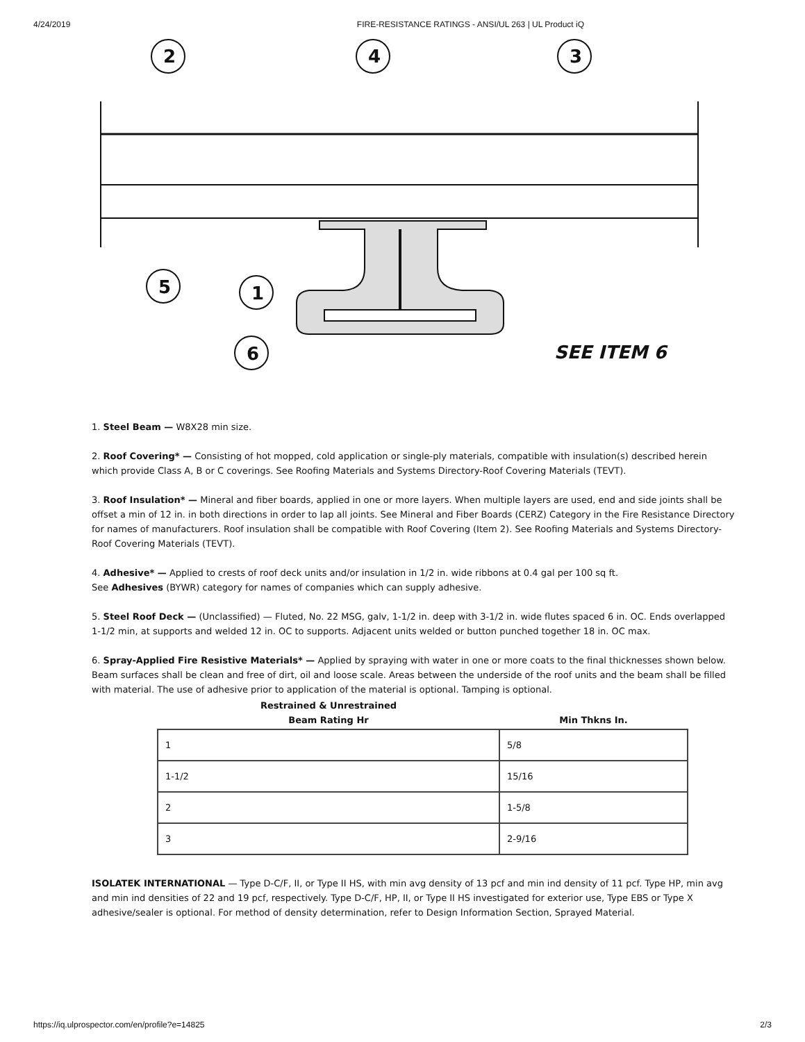4/24/2019 FIRE-RESISTANCE RATINGS - ANSI/UL 263 | UL Product iQ
2
4
3
5
1
6
SEE ITEM 6
1. Steel Beam — W8X28 min size.
2. Roof Covering* — Consisting of hot mopped, cold application or single-ply materials, compatible with insulation(s) described herein which provide Class A, B or C coverings. See Roofing Materials and Systems Directory-Roof Covering Materials (TEVT).
3. Roof Insulation* — Mineral and fiber boards, applied in one or more layers. When multiple layers are used, end and side joints shall be offset a min of 12 in. in both directions in order to lap all joints. See Mineral and Fiber Boards (CERZ) Category in the Fire Resistance Directory for names of manufacturers. Roof insulation shall be compatible with Roof Covering (Item 2). See Roofing Materials and Systems Directory-Roof Covering Materials (TEVT).
4. Adhesive* — Applied to crests of roof deck units and/or insulation in 1/2 in. wide ribbons at 0.4 gal per 100 sq ft.
See Adhesives (BYWR) category for names of companies which can supply adhesive.
5. Steel Roof Deck — (Unclassified) — Fluted, No. 22 MSG, galv, 1-1/2 in. deep with 3-1/2 in. wide flutes spaced 6 in. OC. Ends overlapped 1-1/2 min, at supports and welded 12 in. OC to supports. Adjacent units welded or button punched together 18 in. OC max.
6. Spray-Applied Fire Resistive Materials* — Applied by spraying with water in one or more coats to the final thicknesses shown below. Beam surfaces shall be clean and free of dirt, oil and loose scale. Areas between the underside of the roof units and the beam shall be filled with material. The use of adhesive prior to application of the material is optional. Tamping is optional.
| Restrained & Unrestrained Beam Rating Hr | Min Thkns In. |
| --- | --- |
| 1 | 5/8 |
| 1-1/2 | 15/16 |
| 2 | 1-5/8 |
| 3 | 2-9/16 |
ISOLATEK INTERNATIONAL — Type D-C/F, II, or Type II HS, with min avg density of 13 pcf and min ind density of 11 pcf. Type HP, min avg and min ind densities of 22 and 19 pcf, respectively. Type D-C/F, HP, II, or Type II HS investigated for exterior use, Type EBS or Type X adhesive/sealer is optional. For method of density determination, refer to Design Information Section, Sprayed Material.
https://iq.ulprospector.com/en/profile?e=14825 2/3